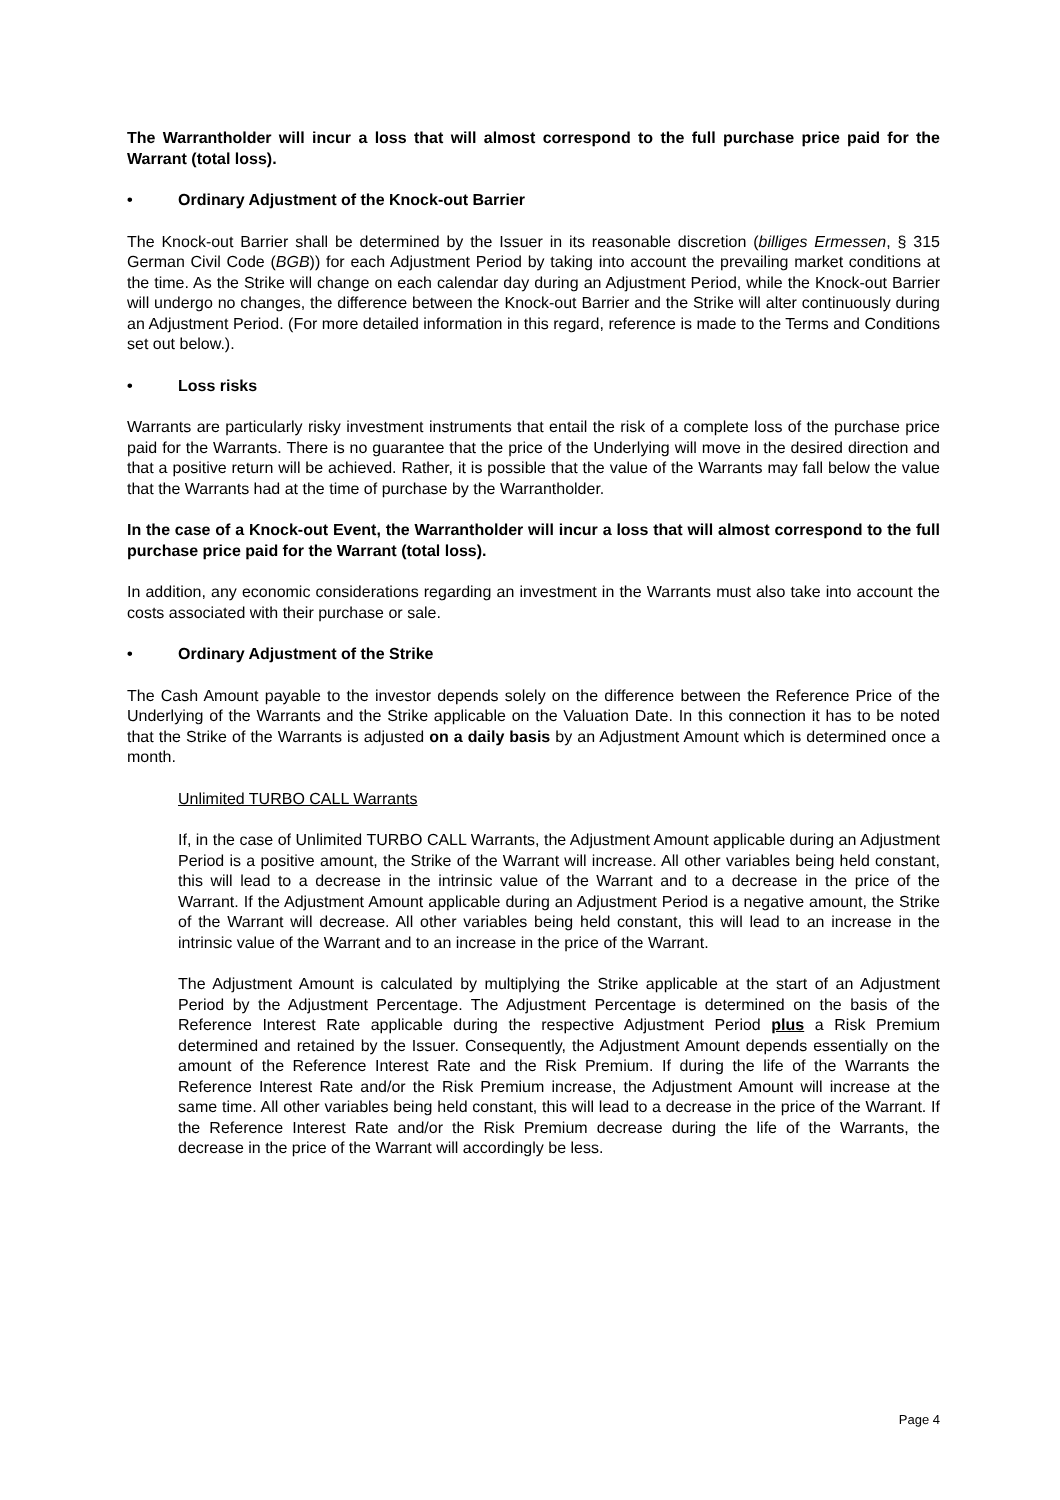The Warrantholder will incur a loss that will almost correspond to the full purchase price paid for the Warrant (total loss).
• Ordinary Adjustment of the Knock-out Barrier
The Knock-out Barrier shall be determined by the Issuer in its reasonable discretion (billiges Ermessen, § 315 German Civil Code (BGB)) for each Adjustment Period by taking into account the prevailing market conditions at the time. As the Strike will change on each calendar day during an Adjustment Period, while the Knock-out Barrier will undergo no changes, the difference between the Knock-out Barrier and the Strike will alter continuously during an Adjustment Period. (For more detailed information in this regard, reference is made to the Terms and Conditions set out below.).
• Loss risks
Warrants are particularly risky investment instruments that entail the risk of a complete loss of the purchase price paid for the Warrants. There is no guarantee that the price of the Underlying will move in the desired direction and that a positive return will be achieved. Rather, it is possible that the value of the Warrants may fall below the value that the Warrants had at the time of purchase by the Warrantholder.
In the case of a Knock-out Event, the Warrantholder will incur a loss that will almost correspond to the full purchase price paid for the Warrant (total loss).
In addition, any economic considerations regarding an investment in the Warrants must also take into account the costs associated with their purchase or sale.
• Ordinary Adjustment of the Strike
The Cash Amount payable to the investor depends solely on the difference between the Reference Price of the Underlying of the Warrants and the Strike applicable on the Valuation Date. In this connection it has to be noted that the Strike of the Warrants is adjusted on a daily basis by an Adjustment Amount which is determined once a month.
Unlimited TURBO CALL Warrants
If, in the case of Unlimited TURBO CALL Warrants, the Adjustment Amount applicable during an Adjustment Period is a positive amount, the Strike of the Warrant will increase. All other variables being held constant, this will lead to a decrease in the intrinsic value of the Warrant and to a decrease in the price of the Warrant. If the Adjustment Amount applicable during an Adjustment Period is a negative amount, the Strike of the Warrant will decrease. All other variables being held constant, this will lead to an increase in the intrinsic value of the Warrant and to an increase in the price of the Warrant.
The Adjustment Amount is calculated by multiplying the Strike applicable at the start of an Adjustment Period by the Adjustment Percentage. The Adjustment Percentage is determined on the basis of the Reference Interest Rate applicable during the respective Adjustment Period plus a Risk Premium determined and retained by the Issuer. Consequently, the Adjustment Amount depends essentially on the amount of the Reference Interest Rate and the Risk Premium. If during the life of the Warrants the Reference Interest Rate and/or the Risk Premium increase, the Adjustment Amount will increase at the same time. All other variables being held constant, this will lead to a decrease in the price of the Warrant. If the Reference Interest Rate and/or the Risk Premium decrease during the life of the Warrants, the decrease in the price of the Warrant will accordingly be less.
Page 4